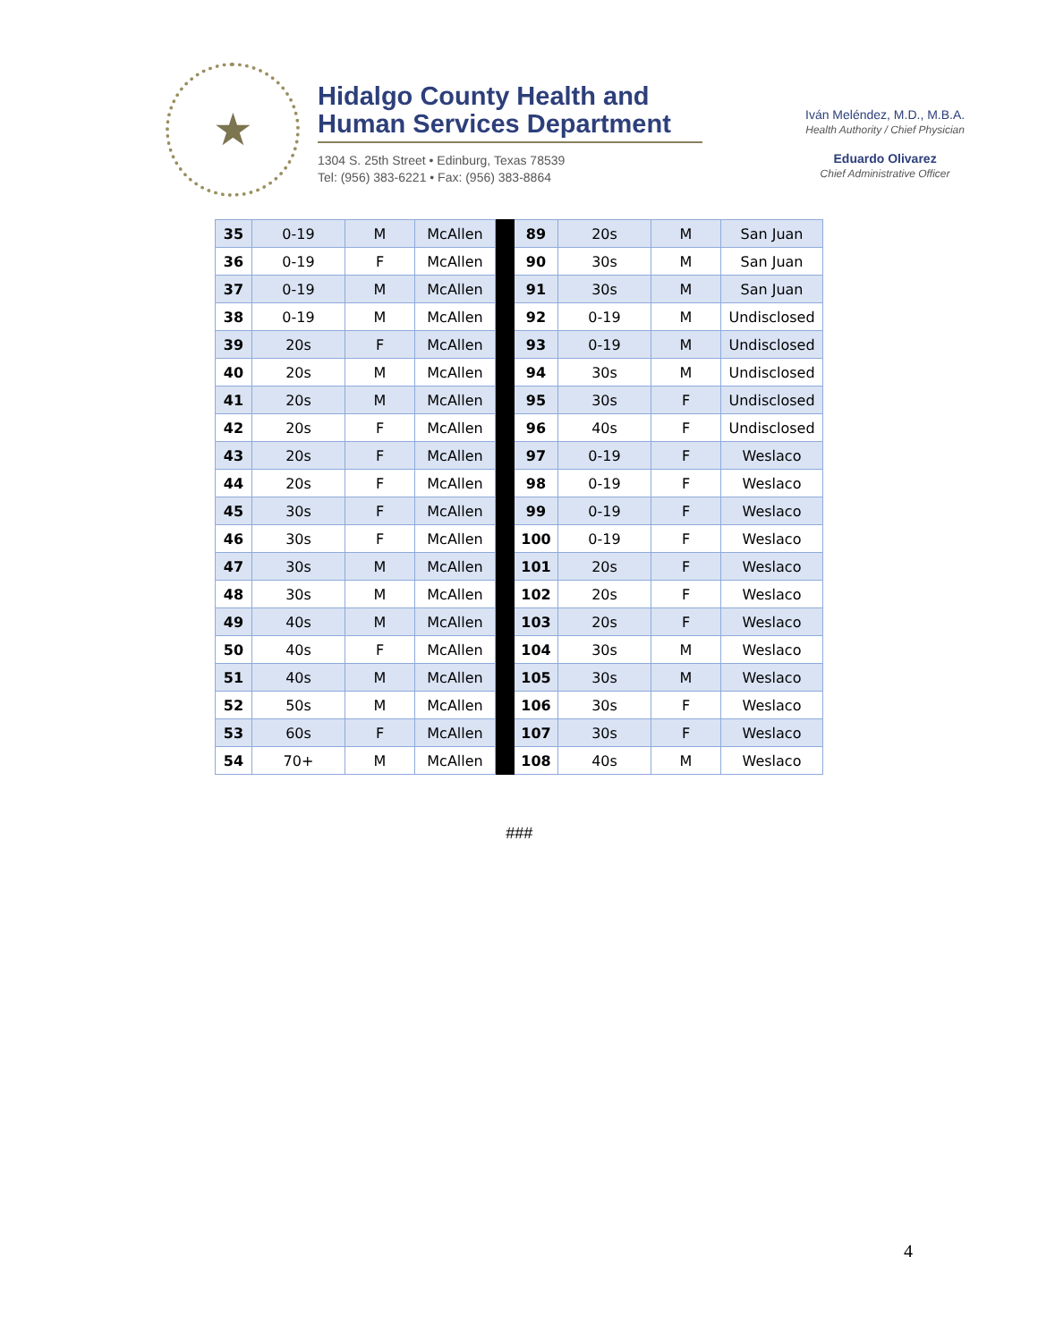★
Hidalgo County Health and Human Services Department
1304 S. 25th Street • Edinburg, Texas 78539
Tel: (956) 383-6221 • Fax: (956) 383-8864
Iván Meléndez, M.D., M.B.A.
Health Authority / Chief Physician
Eduardo Olivarez
Chief Administrative Officer
| 35 | 0-19 | M | McAllen | | 89 | 20s | M | San Juan |
| 36 | 0-19 | F | McAllen | | 90 | 30s | M | San Juan |
| 37 | 0-19 | M | McAllen | | 91 | 30s | M | San Juan |
| 38 | 0-19 | M | McAllen | | 92 | 0-19 | M | Undisclosed |
| 39 | 20s | F | McAllen | | 93 | 0-19 | M | Undisclosed |
| 40 | 20s | M | McAllen | | 94 | 30s | M | Undisclosed |
| 41 | 20s | M | McAllen | | 95 | 30s | F | Undisclosed |
| 42 | 20s | F | McAllen | | 96 | 40s | F | Undisclosed |
| 43 | 20s | F | McAllen | | 97 | 0-19 | F | Weslaco |
| 44 | 20s | F | McAllen | | 98 | 0-19 | F | Weslaco |
| 45 | 30s | F | McAllen | | 99 | 0-19 | F | Weslaco |
| 46 | 30s | F | McAllen | | 100 | 0-19 | F | Weslaco |
| 47 | 30s | M | McAllen | | 101 | 20s | F | Weslaco |
| 48 | 30s | M | McAllen | | 102 | 20s | F | Weslaco |
| 49 | 40s | M | McAllen | | 103 | 20s | F | Weslaco |
| 50 | 40s | F | McAllen | | 104 | 30s | M | Weslaco |
| 51 | 40s | M | McAllen | | 105 | 30s | M | Weslaco |
| 52 | 50s | M | McAllen | | 106 | 30s | F | Weslaco |
| 53 | 60s | F | McAllen | | 107 | 30s | F | Weslaco |
| 54 | 70+ | M | McAllen | | 108 | 40s | M | Weslaco |
###
4